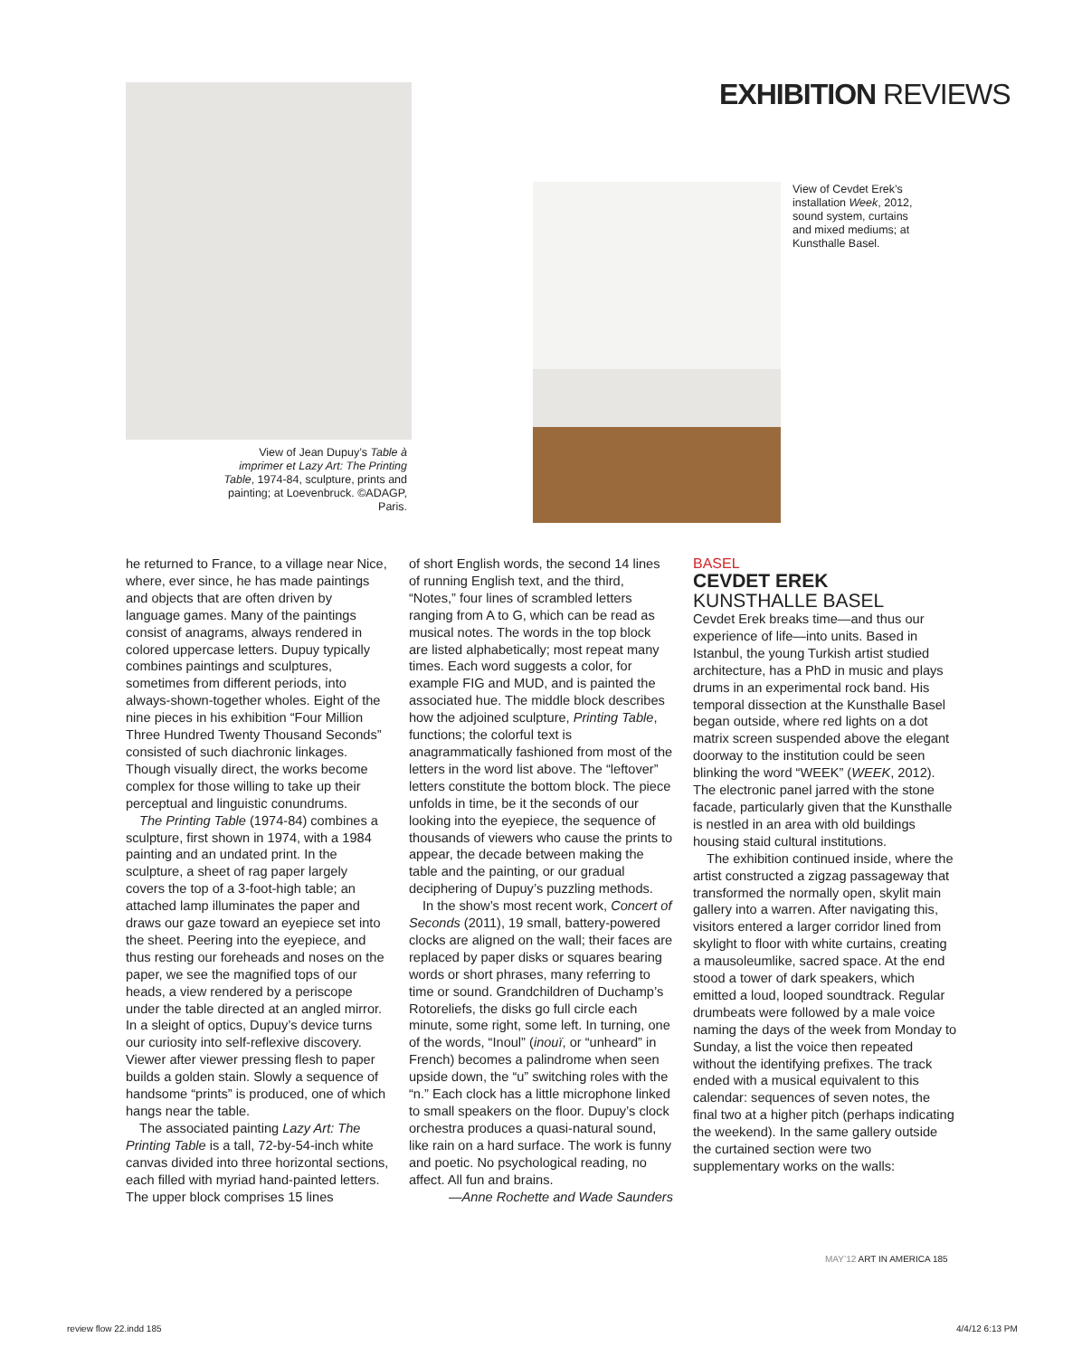EXHIBITION REVIEWS
View of Jean Dupuy’s Table à imprimer et Lazy Art: The Printing Table, 1974-84, sculpture, prints and painting; at Loevenbruck. ©ADAGP, Paris.
View of Cevdet Erek’s installation Week, 2012, sound system, curtains and mixed mediums; at Kunsthalle Basel.
he returned to France, to a village near Nice, where, ever since, he has made paintings and objects that are often driven by language games. Many of the paintings consist of anagrams, always rendered in colored uppercase letters. Dupuy typically combines paintings and sculptures, sometimes from different periods, into always-shown-together wholes. Eight of the nine pieces in his exhibition “Four Million Three Hundred Twenty Thousand Seconds” consisted of such diachronic linkages. Though visually direct, the works become complex for those willing to take up their perceptual and linguistic conundrums.
The Printing Table (1974-84) combines a sculpture, first shown in 1974, with a 1984 painting and an undated print. In the sculpture, a sheet of rag paper largely covers the top of a 3-foot-high table; an attached lamp illuminates the paper and draws our gaze toward an eyepiece set into the sheet. Peering into the eyepiece, and thus resting our foreheads and noses on the paper, we see the magnified tops of our heads, a view rendered by a periscope under the table directed at an angled mirror. In a sleight of optics, Dupuy’s device turns our curiosity into self-reflexive discovery. Viewer after viewer pressing flesh to paper builds a golden stain. Slowly a sequence of handsome “prints” is produced, one of which hangs near the table.
The associated painting Lazy Art: The Printing Table is a tall, 72-by-54-inch white canvas divided into three horizontal sections, each filled with myriad hand-painted letters. The upper block comprises 15 lines
of short English words, the second 14 lines of running English text, and the third, “Notes,” four lines of scrambled letters ranging from A to G, which can be read as musical notes. The words in the top block are listed alphabetically; most repeat many times. Each word suggests a color, for example FIG and MUD, and is painted the associated hue. The middle block describes how the adjoined sculpture, Printing Table, functions; the colorful text is anagrammatically fashioned from most of the letters in the word list above. The “leftover” letters constitute the bottom block. The piece unfolds in time, be it the seconds of our looking into the eyepiece, the sequence of thousands of viewers who cause the prints to appear, the decade between making the table and the painting, or our gradual deciphering of Dupuy’s puzzling methods.
In the show’s most recent work, Concert of Seconds (2011), 19 small, battery-powered clocks are aligned on the wall; their faces are replaced by paper disks or squares bearing words or short phrases, many referring to time or sound. Grandchildren of Duchamp’s Rotoreliefs, the disks go full circle each minute, some right, some left. In turning, one of the words, “Inoul” (inouï, or “unheard” in French) becomes a palindrome when seen upside down, the “u” switching roles with the “n.” Each clock has a little microphone linked to small speakers on the floor. Dupuy’s clock orchestra produces a quasi-natural sound, like rain on a hard surface. The work is funny and poetic. No psychological reading, no affect. All fun and brains.
—Anne Rochette and Wade Saunders
BASEL
CEVDET EREK
KUNSTHALLE BASEL
Cevdet Erek breaks time—and thus our experience of life—into units. Based in Istanbul, the young Turkish artist studied architecture, has a PhD in music and plays drums in an experimental rock band. His temporal dissection at the Kunsthalle Basel began outside, where red lights on a dot matrix screen suspended above the elegant doorway to the institution could be seen blinking the word “WEEK” (WEEK, 2012). The electronic panel jarred with the stone facade, particularly given that the Kunsthalle is nestled in an area with old buildings housing staid cultural institutions.
The exhibition continued inside, where the artist constructed a zigzag passageway that transformed the normally open, skylit main gallery into a warren. After navigating this, visitors entered a larger corridor lined from skylight to floor with white curtains, creating a mausoleumlike, sacred space. At the end stood a tower of dark speakers, which emitted a loud, looped soundtrack. Regular drumbeats were followed by a male voice naming the days of the week from Monday to Sunday, a list the voice then repeated without the identifying prefixes. The track ended with a musical equivalent to this calendar: sequences of seven notes, the final two at a higher pitch (perhaps indicating the weekend). In the same gallery outside the curtained section were two supplementary works on the walls:
MAY’12 ART IN AMERICA 185
review flow 22.indd 185 4/4/12 6:13 PM